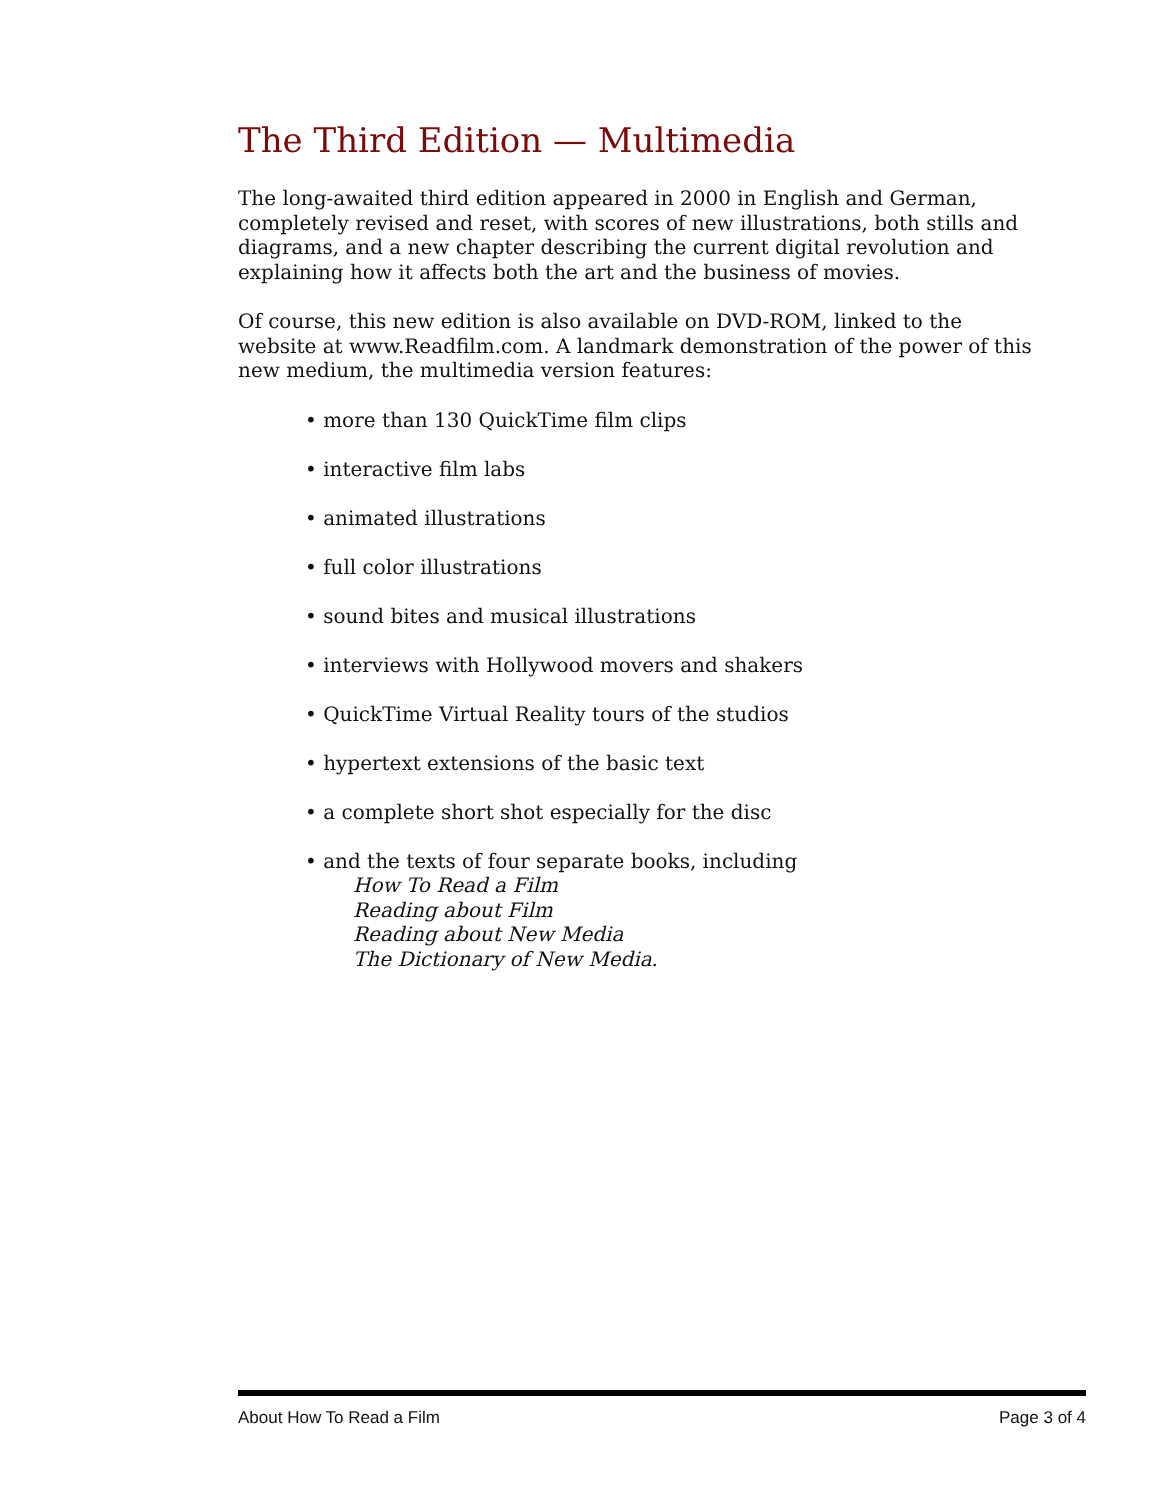The Third Edition — Multimedia
The long-awaited third edition appeared in 2000 in English and German, completely revised and reset, with scores of new illustrations, both stills and diagrams, and a new chapter describing the current digital revolution and explaining how it affects both the art and the business of movies.
Of course, this new edition is also available on DVD-ROM, linked to the website at www.Readfilm.com. A landmark demonstration of the power of this new medium, the multimedia version features:
• more than 130 QuickTime film clips
• interactive film labs
• animated illustrations
• full color illustrations
• sound bites and musical illustrations
• interviews with Hollywood movers and shakers
• QuickTime Virtual Reality tours of the studios
• hypertext extensions of the basic text
• a complete short shot especially for the disc
• and the texts of four separate books, including
How To Read a Film
Reading about Film
Reading about New Media
The Dictionary of New Media.
About How To Read a Film Page 3 of 4